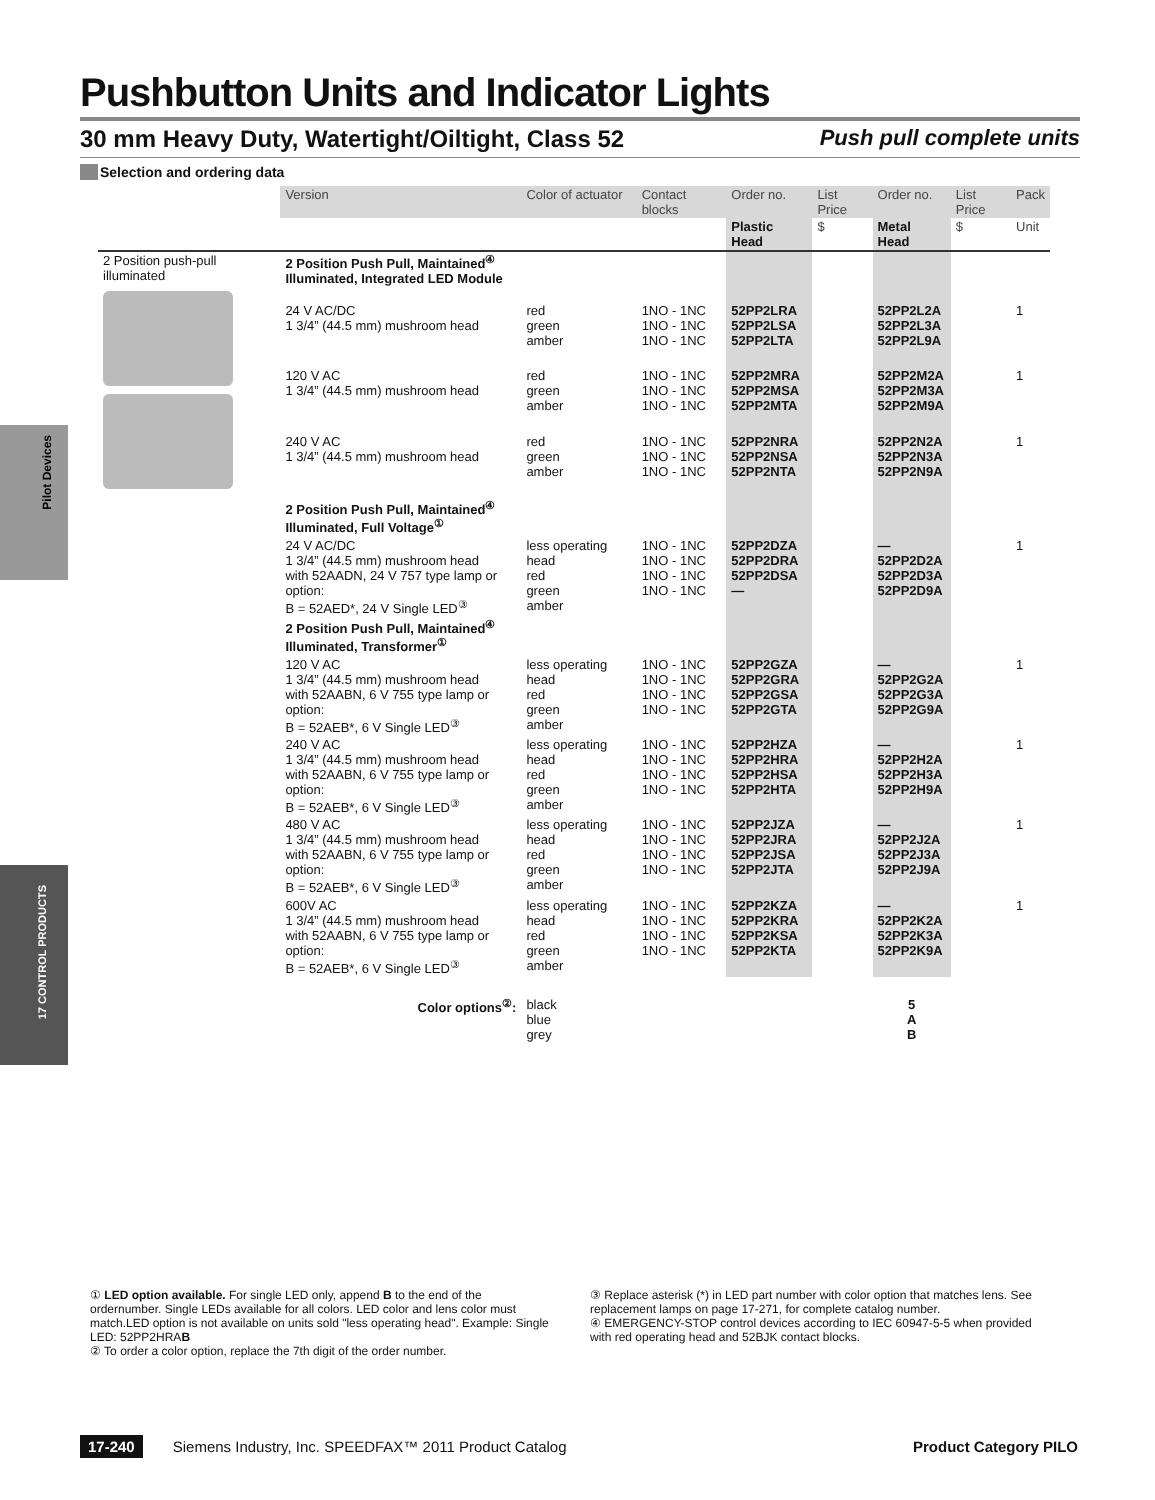Pilot Devices
17 CONTROL PRODUCTS
Pushbutton Units and Indicator Lights
30 mm Heavy Duty, Watertight/Oiltight, Class 52 Push pull complete units
Selection and ordering data
| | Version | Color of actuator | Contact blocks | Order no. | List Price | Order no. | List Price | Pack |
| --- | --- | --- | --- | --- | --- | --- | --- | --- |
| | | | | Plastic Head | $ | Metal Head | $ | Unit |
| 2 Position push-pull illuminated | 2 Position Push Pull, Maintained<sup>④</sup> Illuminated, Integrated LED Module | | | | | | | |
| | 24 V AC/DC 1 3/4” (44.5 mm) mushroom head | red green amber | 1NO - 1NC 1NO - 1NC 1NO - 1NC | 52PP2LRA 52PP2LSA 52PP2LTA | | 52PP2L2A 52PP2L3A 52PP2L9A | | 1 |
| | 120 V AC 1 3/4” (44.5 mm) mushroom head | red green amber | 1NO - 1NC 1NO - 1NC 1NO - 1NC | 52PP2MRA 52PP2MSA 52PP2MTA | | 52PP2M2A 52PP2M3A 52PP2M9A | | 1 |
| | 240 V AC 1 3/4” (44.5 mm) mushroom head | red green amber | 1NO - 1NC 1NO - 1NC 1NO - 1NC | 52PP2NRA 52PP2NSA 52PP2NTA | | 52PP2N2A 52PP2N3A 52PP2N9A | | 1 |
| | 2 Position Push Pull, Maintained<sup>④</sup> Illuminated, Full Voltage<sup>①</sup> | | | | | | | |
| | 24 V AC/DC 1 3/4” (44.5 mm) mushroom head with 52AADN, 24 V 757 type lamp or option: B = 52AED*, 24 V Single LED<sup>③</sup> | less operating head red green amber | 1NO - 1NC 1NO - 1NC 1NO - 1NC 1NO - 1NC | 52PP2DZA 52PP2DRA 52PP2DSA — | | — 52PP2D2A 52PP2D3A 52PP2D9A | | 1 |
| | 2 Position Push Pull, Maintained<sup>④</sup> Illuminated, Transformer<sup>①</sup> | | | | | | | |
| | 120 V AC 1 3/4” (44.5 mm) mushroom head with 52AABN, 6 V 755 type lamp or option: B = 52AEB*, 6 V Single LED<sup>③</sup> | less operating head red green amber | 1NO - 1NC 1NO - 1NC 1NO - 1NC 1NO - 1NC | 52PP2GZA 52PP2GRA 52PP2GSA 52PP2GTA | | — 52PP2G2A 52PP2G3A 52PP2G9A | | 1 |
| | 240 V AC 1 3/4” (44.5 mm) mushroom head with 52AABN, 6 V 755 type lamp or option: B = 52AEB*, 6 V Single LED<sup>③</sup> | less operating head red green amber | 1NO - 1NC 1NO - 1NC 1NO - 1NC 1NO - 1NC | 52PP2HZA 52PP2HRA 52PP2HSA 52PP2HTA | | — 52PP2H2A 52PP2H3A 52PP2H9A | | 1 |
| | 480 V AC 1 3/4” (44.5 mm) mushroom head with 52AABN, 6 V 755 type lamp or option: B = 52AEB*, 6 V Single LED<sup>③</sup> | less operating head red green amber | 1NO - 1NC 1NO - 1NC 1NO - 1NC 1NO - 1NC | 52PP2JZA 52PP2JRA 52PP2JSA 52PP2JTA | | — 52PP2J2A 52PP2J3A 52PP2J9A | | 1 |
| | 600V AC 1 3/4” (44.5 mm) mushroom head with 52AABN, 6 V 755 type lamp or option: B = 52AEB*, 6 V Single LED<sup>③</sup> | less operating head red green amber | 1NO - 1NC 1NO - 1NC 1NO - 1NC 1NO - 1NC | 52PP2KZA 52PP2KRA 52PP2KSA 52PP2KTA | | — 52PP2K2A 52PP2K3A 52PP2K9A | | 1 |
| | Color options<sup>②</sup>: | black blue grey | | | | 5 A B | | |
① LED option available. For single LED only, append B to the end of the ordernumber. Single LEDs available for all colors. LED color and lens color must match.LED option is not available on units sold "less operating head". Example: Single LED: 52PP2HRAB
② To order a color option, replace the 7th digit of the order number.
③ Replace asterisk (*) in LED part number with color option that matches lens. See replacement lamps on page 17-271, for complete catalog number.
④ EMERGENCY-STOP control devices according to IEC 60947-5-5 when provided with red operating head and 52BJK contact blocks.
17-240 Siemens Industry, Inc. SPEEDFAX™ 2011 Product Catalog Product Category PILO